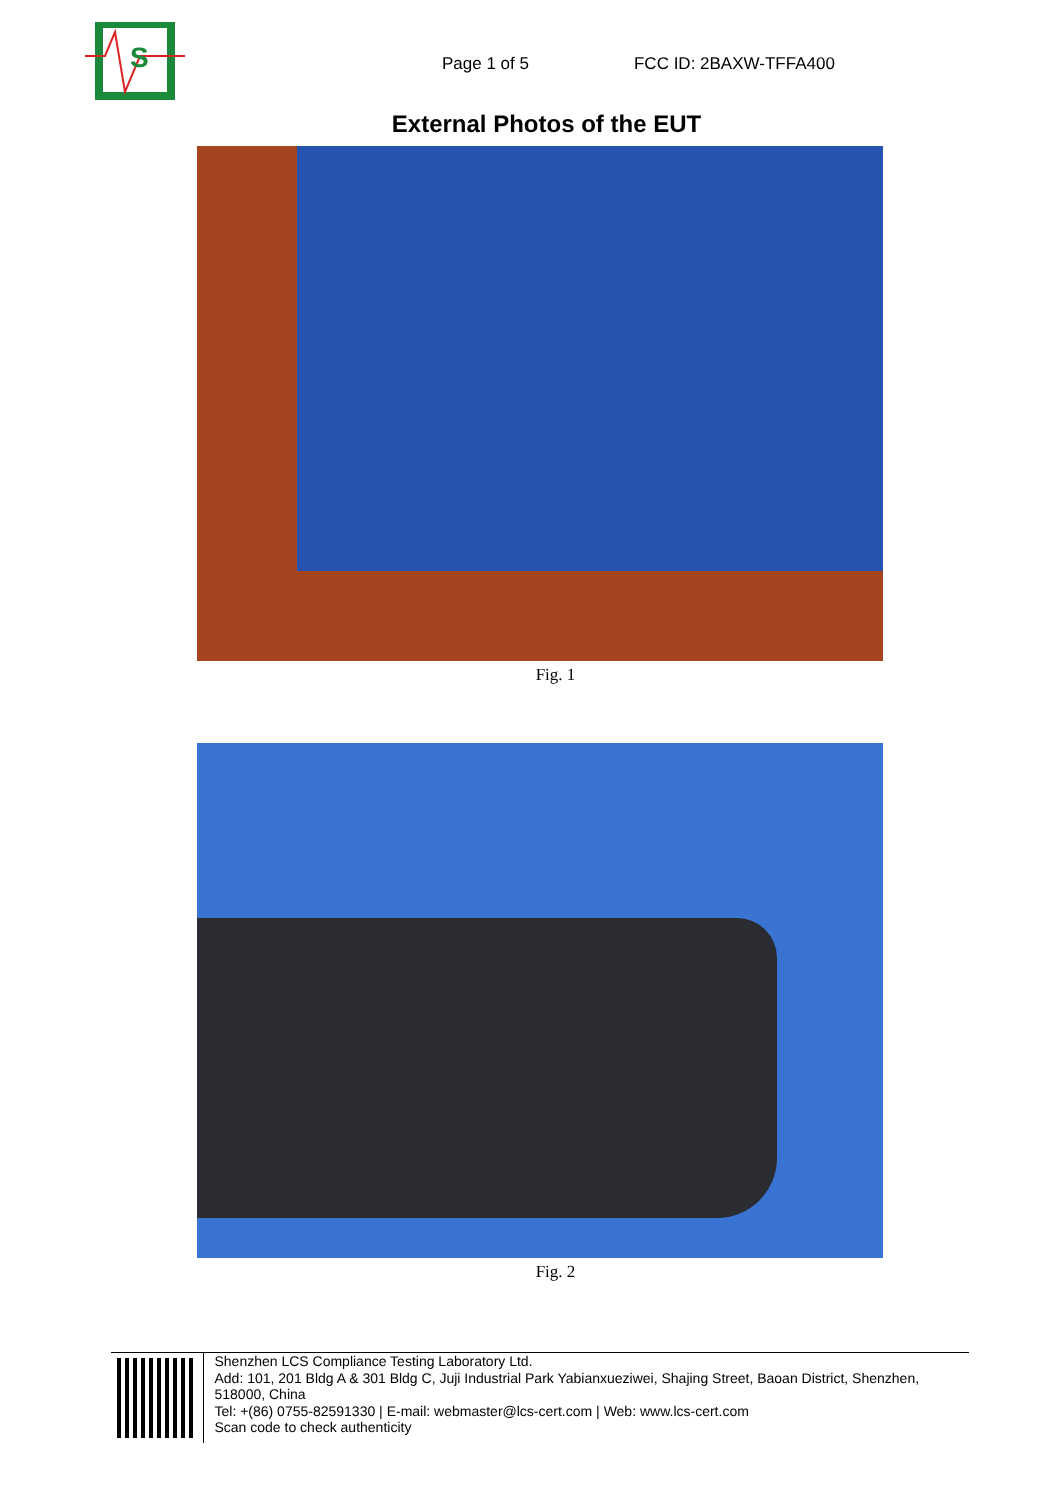S
Page 1 of 5
FCC ID: 2BAXW-TFFA400
External Photos of the EUT
Fig. 1
Fig. 2
Shenzhen LCS Compliance Testing Laboratory Ltd.
Add: 101, 201 Bldg A & 301 Bldg C, Juji Industrial Park Yabianxueziwei, Shajing Street, Baoan District, Shenzhen, 518000, China
Tel: +(86) 0755-82591330 | E-mail: webmaster@lcs-cert.com | Web: www.lcs-cert.com
Scan code to check authenticity